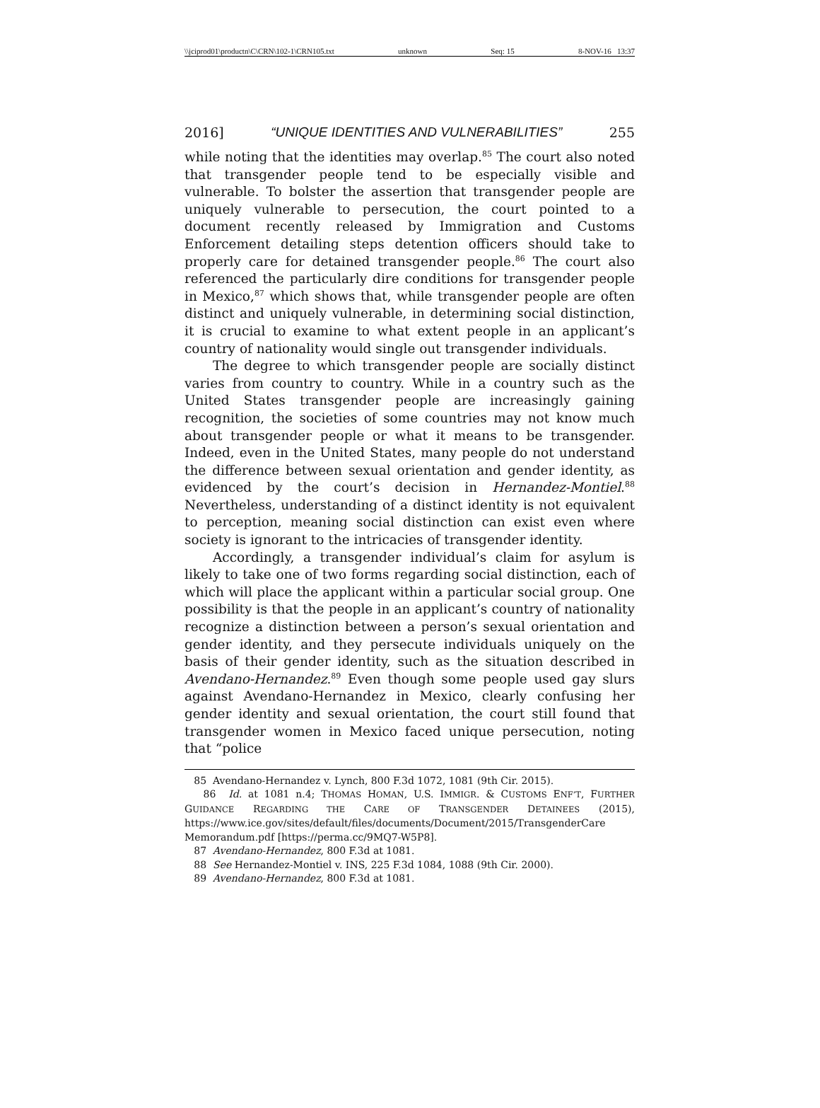\\jciprod01\productn\C\CRN\102-1\CRN105.txt unknown Seq: 15 8-NOV-16 13:37
2016] “UNIQUE IDENTITIES AND VULNERABILITIES” 255
while noting that the identities may overlap.<sup>85</sup> The court also noted that transgender people tend to be especially visible and vulnerable. To bolster the assertion that transgender people are uniquely vulnerable to persecution, the court pointed to a document recently released by Immigration and Customs Enforcement detailing steps detention officers should take to properly care for detained transgender people.<sup>86</sup> The court also referenced the particularly dire conditions for transgender people in Mexico,<sup>87</sup> which shows that, while transgender people are often distinct and uniquely vulnerable, in determining social distinction, it is crucial to examine to what extent people in an applicant’s country of nationality would single out transgender individuals.
The degree to which transgender people are socially distinct varies from country to country. While in a country such as the United States transgender people are increasingly gaining recognition, the societies of some countries may not know much about transgender people or what it means to be transgender. Indeed, even in the United States, many people do not understand the difference between sexual orientation and gender identity, as evidenced by the court’s decision in Hernandez-Montiel.<sup>88</sup> Nevertheless, understanding of a distinct identity is not equivalent to perception, meaning social distinction can exist even where society is ignorant to the intricacies of transgender identity.
Accordingly, a transgender individual’s claim for asylum is likely to take one of two forms regarding social distinction, each of which will place the applicant within a particular social group. One possibility is that the people in an applicant’s country of nationality recognize a distinction between a person’s sexual orientation and gender identity, and they persecute individuals uniquely on the basis of their gender identity, such as the situation described in Avendano-Hernandez.<sup>89</sup> Even though some people used gay slurs against Avendano-Hernandez in Mexico, clearly confusing her gender identity and sexual orientation, the court still found that transgender women in Mexico faced unique persecution, noting that “police
85 Avendano-Hernandez v. Lynch, 800 F.3d 1072, 1081 (9th Cir. 2015).
86 Id. at 1081 n.4; THOMAS HOMAN, U.S. IMMIGR. & CUSTOMS ENF’T, FURTHER GUIDANCE REGARDING THE CARE OF TRANSGENDER DETAINEES (2015), https://www.ice.gov/sites/default/files/documents/Document/2015/TransgenderCare Memorandum.pdf [https://perma.cc/9MQ7-W5P8].
87 Avendano-Hernandez, 800 F.3d at 1081.
88 See Hernandez-Montiel v. INS, 225 F.3d 1084, 1088 (9th Cir. 2000).
89 Avendano-Hernandez, 800 F.3d at 1081.